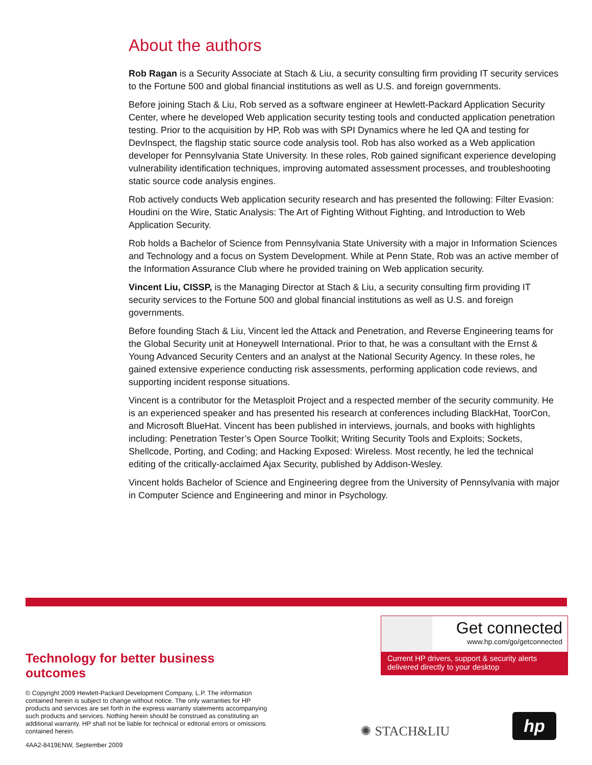About the authors
Rob Ragan is a Security Associate at Stach & Liu, a security consulting firm providing IT security services to the Fortune 500 and global financial institutions as well as U.S. and foreign governments.
Before joining Stach & Liu, Rob served as a software engineer at Hewlett-Packard Application Security Center, where he developed Web application security testing tools and conducted application penetration testing. Prior to the acquisition by HP, Rob was with SPI Dynamics where he led QA and testing for DevInspect, the flagship static source code analysis tool. Rob has also worked as a Web application developer for Pennsylvania State University. In these roles, Rob gained significant experience developing vulnerability identification techniques, improving automated assessment processes, and troubleshooting static source code analysis engines.
Rob actively conducts Web application security research and has presented the following: Filter Evasion: Houdini on the Wire, Static Analysis: The Art of Fighting Without Fighting, and Introduction to Web Application Security.
Rob holds a Bachelor of Science from Pennsylvania State University with a major in Information Sciences and Technology and a focus on System Development. While at Penn State, Rob was an active member of the Information Assurance Club where he provided training on Web application security.
Vincent Liu, CISSP, is the Managing Director at Stach & Liu, a security consulting firm providing IT security services to the Fortune 500 and global financial institutions as well as U.S. and foreign governments.
Before founding Stach & Liu, Vincent led the Attack and Penetration, and Reverse Engineering teams for the Global Security unit at Honeywell International. Prior to that, he was a consultant with the Ernst & Young Advanced Security Centers and an analyst at the National Security Agency. In these roles, he gained extensive experience conducting risk assessments, performing application code reviews, and supporting incident response situations.
Vincent is a contributor for the Metasploit Project and a respected member of the security community. He is an experienced speaker and has presented his research at conferences including BlackHat, ToorCon, and Microsoft BlueHat. Vincent has been published in interviews, journals, and books with highlights including: Penetration Tester’s Open Source Toolkit; Writing Security Tools and Exploits; Sockets, Shellcode, Porting, and Coding; and Hacking Exposed: Wireless. Most recently, he led the technical editing of the critically-acclaimed Ajax Security, published by Addison-Wesley.
Vincent holds Bachelor of Science and Engineering degree from the University of Pennsylvania with major in Computer Science and Engineering and minor in Psychology.
Technology for better business outcomes
© Copyright 2009 Hewlett-Packard Development Company, L.P. The information contained herein is subject to change without notice. The only warranties for HP products and services are set forth in the express warranty statements accompanying such products and services. Nothing herein should be construed as constituting an additional warranty. HP shall not be liable for technical or editorial errors or omissions contained herein.
4AA2-8419ENW, September 2009
Get connected
www.hp.com/go/getconnected
Current HP drivers, support & security alerts delivered directly to your desktop
✺ STACH&LIU hp